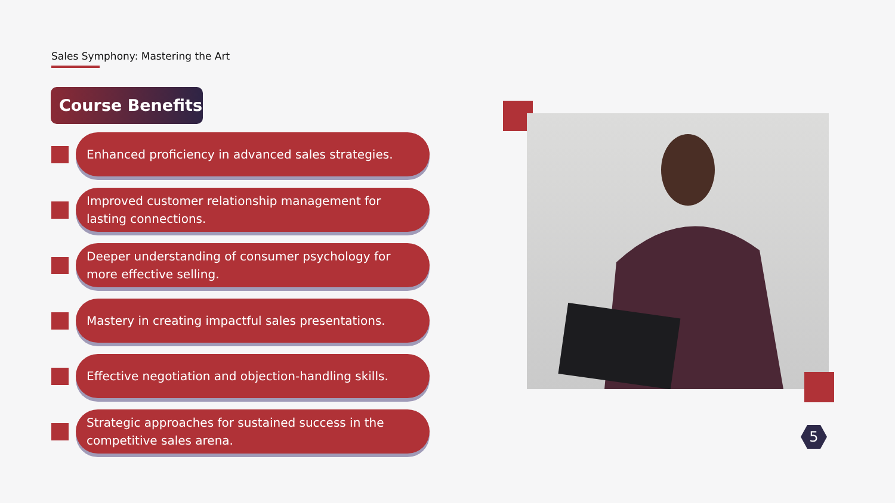Sales Symphony: Mastering the Art
Course Benefits
Enhanced proficiency in advanced sales strategies.
Improved customer relationship management for lasting connections.
Deeper understanding of consumer psychology for more effective selling.
Mastery in creating impactful sales presentations.
Effective negotiation and objection-handling skills.
Strategic approaches for sustained success in the competitive sales arena.
5